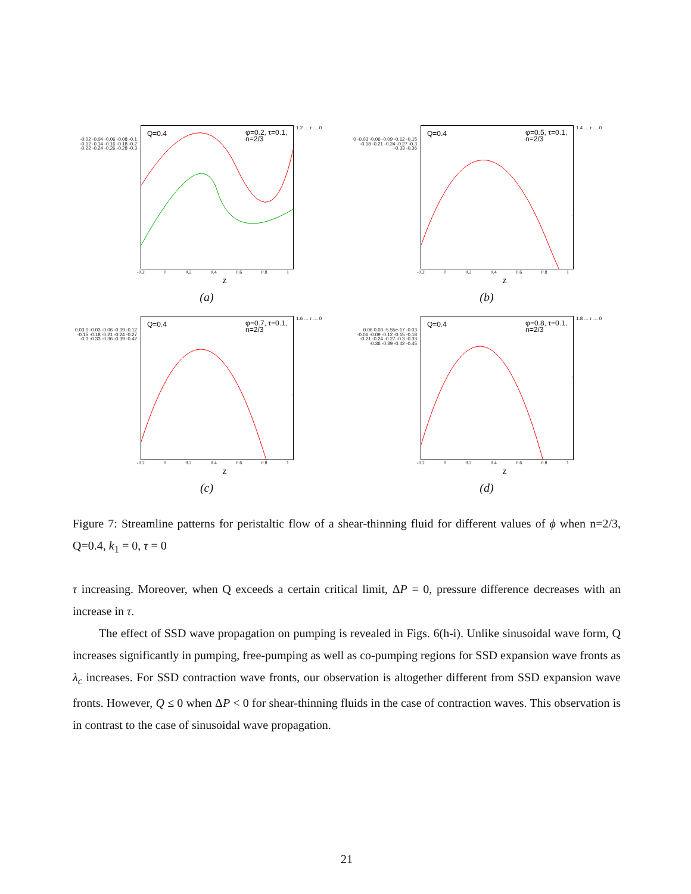-0.02 -0.04 -0.06 -0.08 -0.1 -0.12 -0.14 -0.16 -0.18 -0.2 -0.22 -0.24 -0.26 -0.28 -0.3
Q=0.4 φ=0.2, τ=0.1,
n=2/3
1.2 … r … 0
-0.2 0 0.2 0.4 0.6 0.8 1
z
(a)
0 -0.03 -0.06 -0.09 -0.12 -0.15 -0.18 -0.21 -0.24 -0.27 -0.3 -0.33 -0.36
Q=0.4 φ=0.5, τ=0.1,
n=2/3
1.4 … r … 0
-0.2 0 0.2 0.4 0.6 0.8 1
z
(b)
0.03 0 -0.03 -0.06 -0.09 -0.12 -0.15 -0.18 -0.21 -0.24 -0.27 -0.3 -0.33 -0.36 -0.39 -0.42
Q=0.4 φ=0.7, τ=0.1,
n=2/3
1.6 … r … 0
-0.2 0 0.2 0.4 0.6 0.8 1
z
(c)
0.06 0.03 -5.55e-17 -0.03 -0.06 -0.09 -0.12 -0.15 -0.18 -0.21 -0.24 -0.27 -0.3 -0.33 -0.36 -0.39 -0.42 -0.45
Q=0.4 φ=0.8, τ=0.1,
n=2/3
1.8 … r … 0
-0.2 0 0.2 0.4 0.6 0.8 1
z
(d)
Figure 7: Streamline patterns for peristaltic flow of a shear-thinning fluid for different values of ϕ when n=2/3, Q=0.4, k<sub>1</sub> = 0, τ = 0
τ increasing. Moreover, when Q exceeds a certain critical limit, ΔP = 0, pressure difference decreases with an increase in τ.
The effect of SSD wave propagation on pumping is revealed in Figs. 6(h-i). Unlike sinusoidal wave form, Q increases significantly in pumping, free-pumping as well as co-pumping regions for SSD expansion wave fronts as λ<sub>c</sub> increases. For SSD contraction wave fronts, our observation is altogether different from SSD expansion wave fronts. However, Q ≤ 0 when ΔP < 0 for shear-thinning fluids in the case of contraction waves. This observation is in contrast to the case of sinusoidal wave propagation.
21